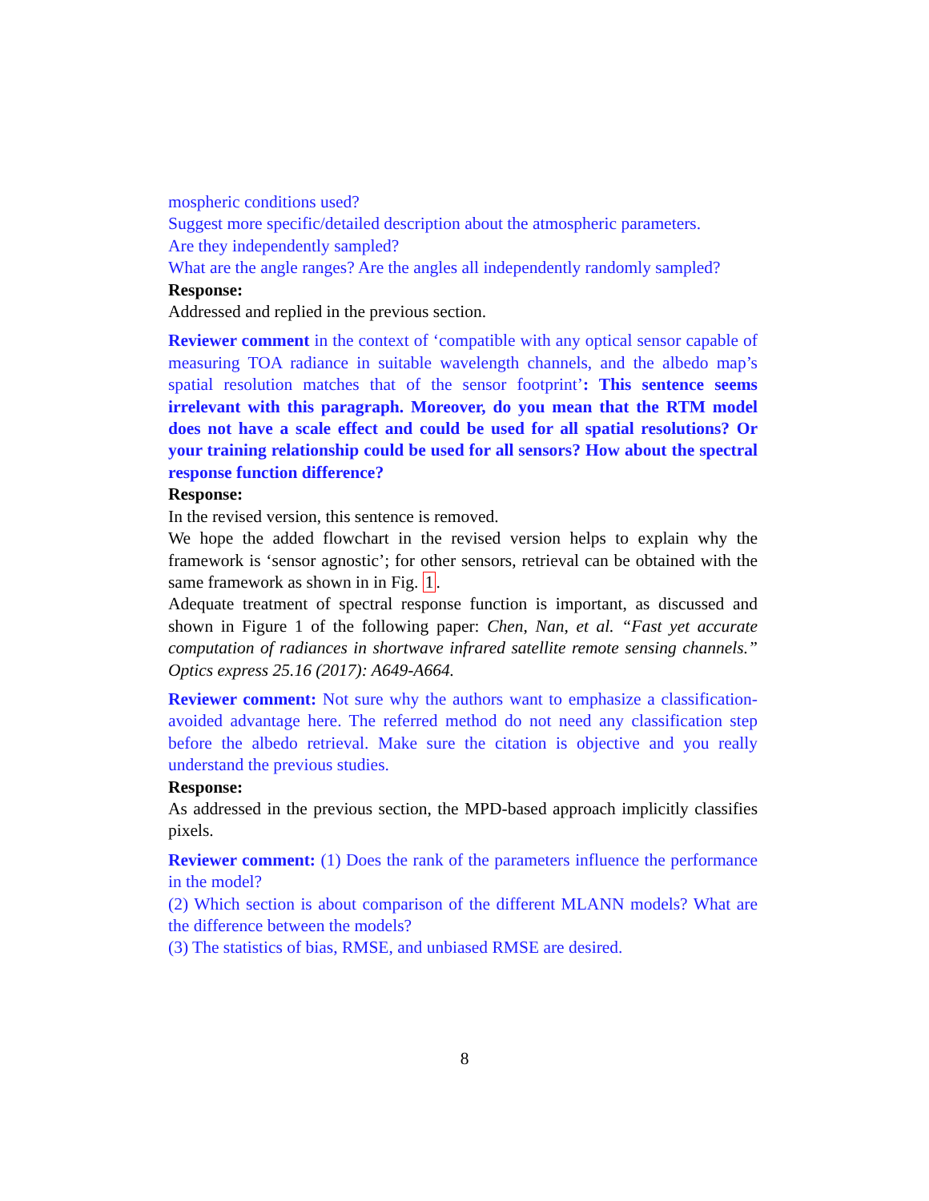mospheric conditions used?
Suggest more specific/detailed description about the atmospheric parameters.
Are they independently sampled?
What are the angle ranges? Are the angles all independently randomly sampled?
Response:
Addressed and replied in the previous section.
Reviewer comment in the context of ‘compatible with any optical sensor capable of measuring TOA radiance in suitable wavelength channels, and the albedo map’s spatial resolution matches that of the sensor footprint’: This sentence seems irrelevant with this paragraph. Moreover, do you mean that the RTM model does not have a scale effect and could be used for all spatial resolutions? Or your training relationship could be used for all sensors? How about the spectral response function difference?
Response:
In the revised version, this sentence is removed.
We hope the added flowchart in the revised version helps to explain why the framework is ‘sensor agnostic’; for other sensors, retrieval can be obtained with the same framework as shown in in Fig. 1.
Adequate treatment of spectral response function is important, as discussed and shown in Figure 1 of the following paper: Chen, Nan, et al. “Fast yet accurate computation of radiances in shortwave infrared satellite remote sensing channels.” Optics express 25.16 (2017): A649-A664.
Reviewer comment: Not sure why the authors want to emphasize a classification-avoided advantage here. The referred method do not need any classification step before the albedo retrieval. Make sure the citation is objective and you really understand the previous studies.
Response:
As addressed in the previous section, the MPD-based approach implicitly classifies pixels.
Reviewer comment: (1) Does the rank of the parameters influence the performance in the model?
(2) Which section is about comparison of the different MLANN models? What are the difference between the models?
(3) The statistics of bias, RMSE, and unbiased RMSE are desired.
8